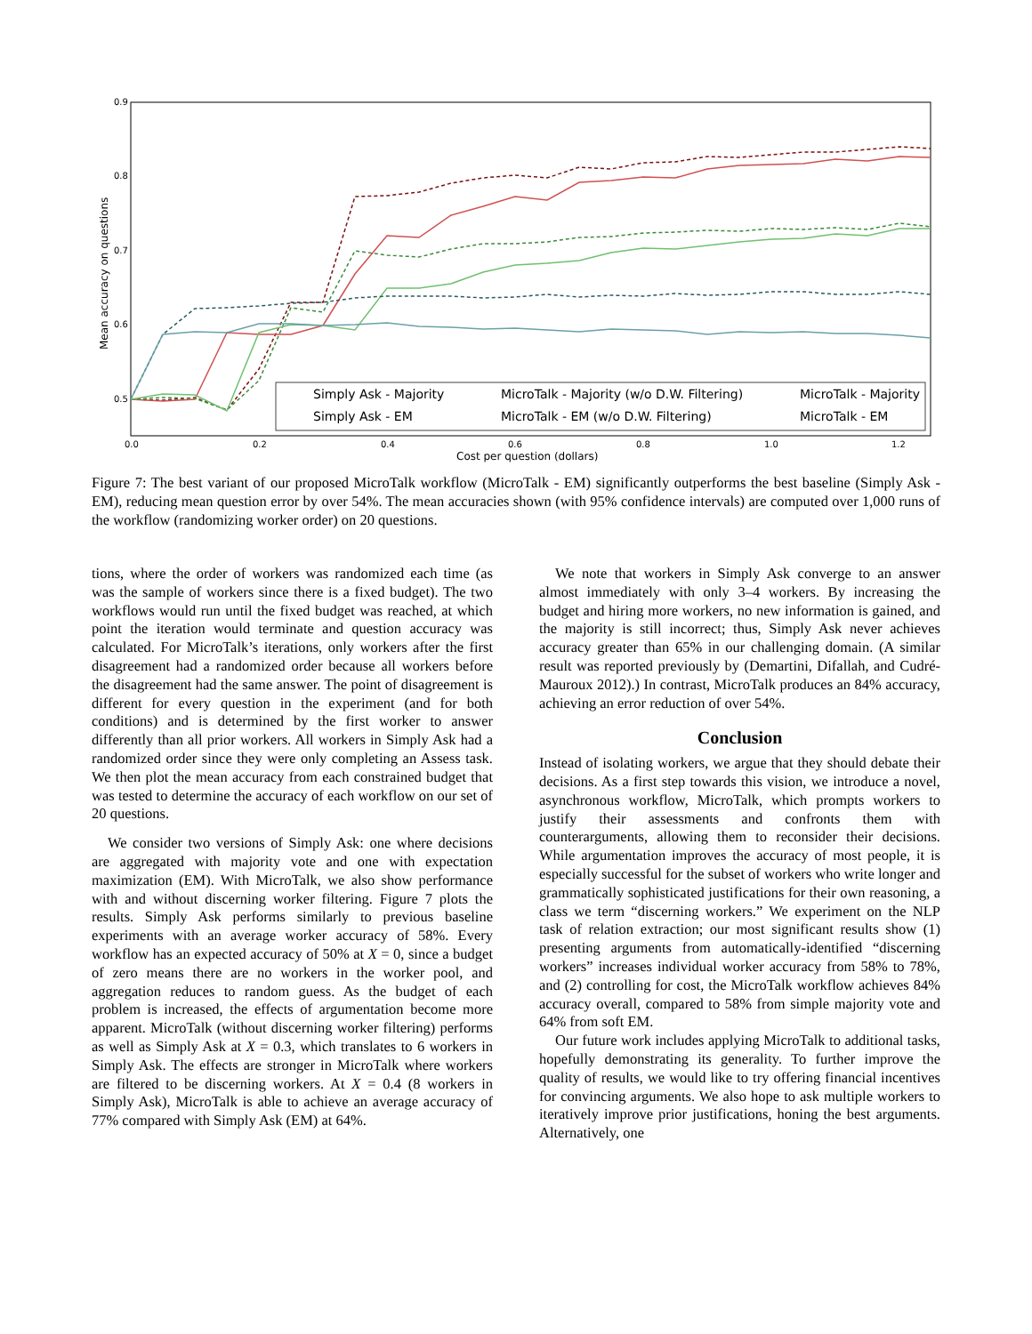0.9
0.8
0.7
0.6
0.5
0.0
0.2
0.4
0.6
0.8
1.0
1.2
Cost per question (dollars)
Mean accuracy on questions
Simply Ask - Majority
Simply Ask - EM
MicroTalk - Majority (w/o D.W. Filtering)
MicroTalk - EM (w/o D.W. Filtering)
MicroTalk - Majority
MicroTalk - EM
Figure 7: The best variant of our proposed MicroTalk workflow (MicroTalk - EM) significantly outperforms the best baseline (Simply Ask - EM), reducing mean question error by over 54%. The mean accuracies shown (with 95% confidence intervals) are computed over 1,000 runs of the workflow (randomizing worker order) on 20 questions.
tions, where the order of workers was randomized each time (as was the sample of workers since there is a fixed budget). The two workflows would run until the fixed budget was reached, at which point the iteration would terminate and question accuracy was calculated. For MicroTalk’s iterations, only workers after the first disagreement had a randomized order because all workers before the disagreement had the same answer. The point of disagreement is different for every question in the experiment (and for both conditions) and is determined by the first worker to answer differently than all prior workers. All workers in Simply Ask had a randomized order since they were only completing an Assess task. We then plot the mean accuracy from each constrained budget that was tested to determine the accuracy of each workflow on our set of 20 questions.
We consider two versions of Simply Ask: one where decisions are aggregated with majority vote and one with expectation maximization (EM). With MicroTalk, we also show performance with and without discerning worker filtering. Figure 7 plots the results. Simply Ask performs similarly to previous baseline experiments with an average worker accuracy of 58%. Every workflow has an expected accuracy of 50% at X = 0, since a budget of zero means there are no workers in the worker pool, and aggregation reduces to random guess. As the budget of each problem is increased, the effects of argumentation become more apparent. MicroTalk (without discerning worker filtering) performs as well as Simply Ask at X = 0.3, which translates to 6 workers in Simply Ask. The effects are stronger in MicroTalk where workers are filtered to be discerning workers. At X = 0.4 (8 workers in Simply Ask), MicroTalk is able to achieve an average accuracy of 77% compared with Simply Ask (EM) at 64%.
We note that workers in Simply Ask converge to an answer almost immediately with only 3–4 workers. By increasing the budget and hiring more workers, no new information is gained, and the majority is still incorrect; thus, Simply Ask never achieves accuracy greater than 65% in our challenging domain. (A similar result was reported previously by (Demartini, Difallah, and Cudré-Mauroux 2012).) In contrast, MicroTalk produces an 84% accuracy, achieving an error reduction of over 54%.
Conclusion
Instead of isolating workers, we argue that they should debate their decisions. As a first step towards this vision, we introduce a novel, asynchronous workflow, MicroTalk, which prompts workers to justify their assessments and confronts them with counterarguments, allowing them to reconsider their decisions. While argumentation improves the accuracy of most people, it is especially successful for the subset of workers who write longer and grammatically sophisticated justifications for their own reasoning, a class we term “discerning workers.” We experiment on the NLP task of relation extraction; our most significant results show (1) presenting arguments from automatically-identified “discerning workers” increases individual worker accuracy from 58% to 78%, and (2) controlling for cost, the MicroTalk workflow achieves 84% accuracy overall, compared to 58% from simple majority vote and 64% from soft EM.
Our future work includes applying MicroTalk to additional tasks, hopefully demonstrating its generality. To further improve the quality of results, we would like to try offering financial incentives for convincing arguments. We also hope to ask multiple workers to iteratively improve prior justifications, honing the best arguments. Alternatively, one